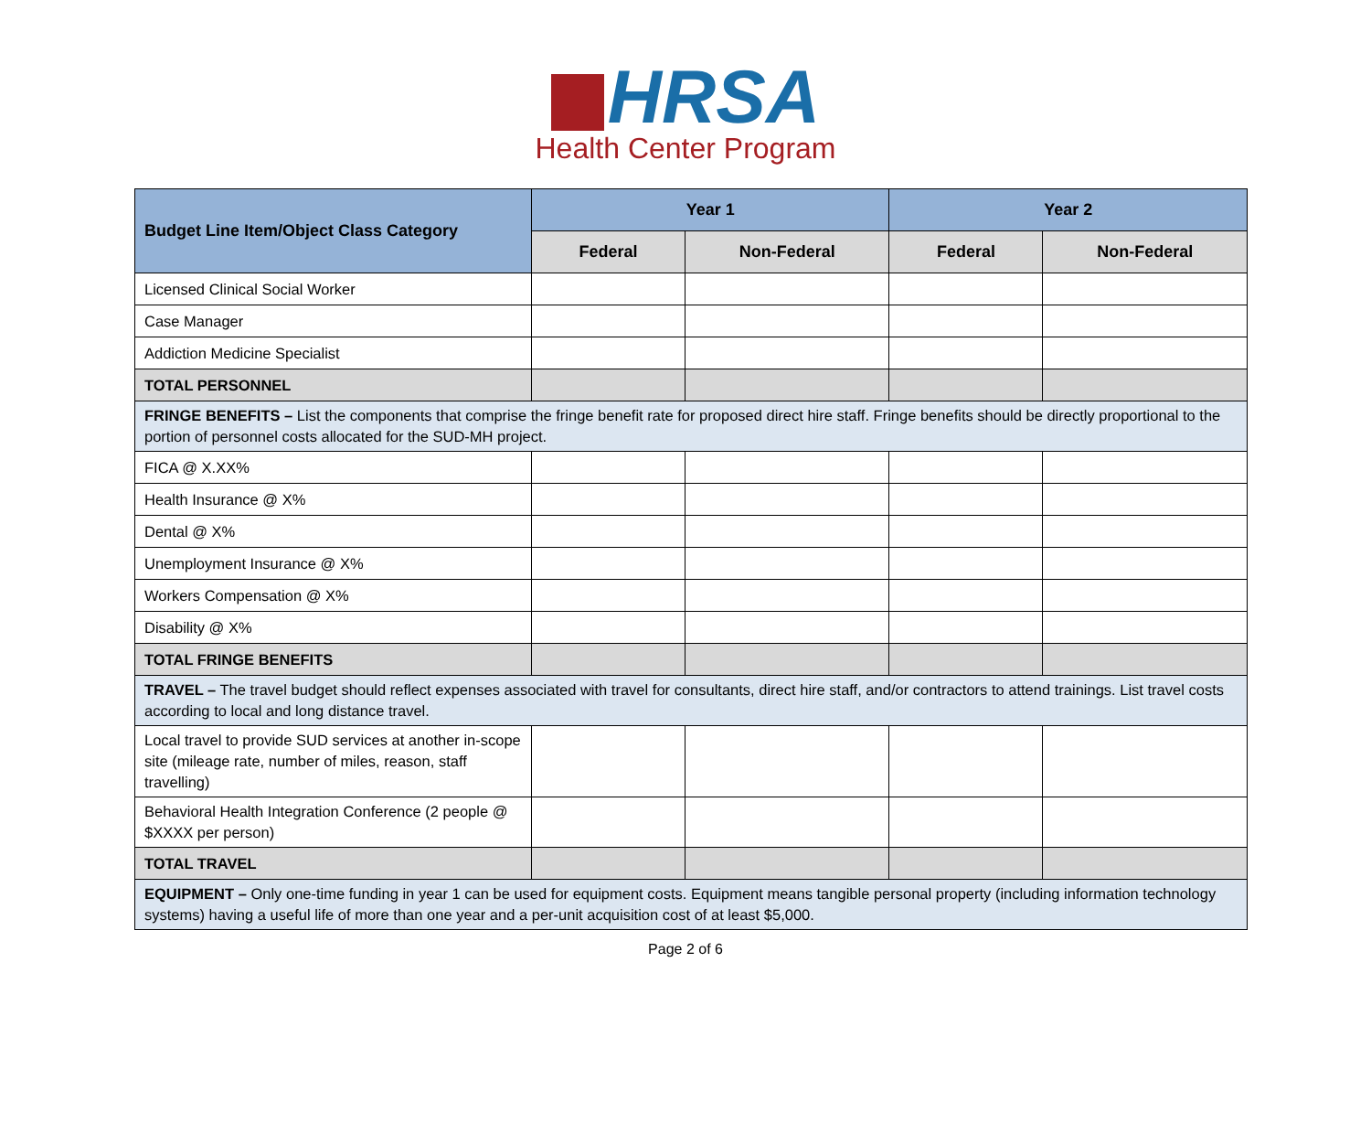HRSA
Health Center Program
| Budget Line Item/Object Class Category | Year 1 | | Year 2 | |
| --- | --- | --- | --- | --- |
| | Federal | Non-Federal | Federal | Non-Federal |
| Licensed Clinical Social Worker | | | | |
| Case Manager | | | | |
| Addiction Medicine Specialist | | | | |
| TOTAL PERSONNEL | | | | |
| FRINGE BENEFITS – List the components that comprise the fringe benefit rate for proposed direct hire staff. Fringe benefits should be directly proportional to the portion of personnel costs allocated for the SUD-MH project. | | | | |
| FICA @ X.XX% | | | | |
| Health Insurance @ X% | | | | |
| Dental @ X% | | | | |
| Unemployment Insurance @ X% | | | | |
| Workers Compensation @ X% | | | | |
| Disability @ X% | | | | |
| TOTAL FRINGE BENEFITS | | | | |
| TRAVEL – The travel budget should reflect expenses associated with travel for consultants, direct hire staff, and/or contractors to attend trainings. List travel costs according to local and long distance travel. | | | | |
| Local travel to provide SUD services at another in-scope site (mileage rate, number of miles, reason, staff travelling) | | | | |
| Behavioral Health Integration Conference (2 people @ $XXXX per person) | | | | |
| TOTAL TRAVEL | | | | |
| EQUIPMENT – Only one-time funding in year 1 can be used for equipment costs. Equipment means tangible personal property (including information technology systems) having a useful life of more than one year and a per-unit acquisition cost of at least $5,000. | | | | |
Page 2 of 6